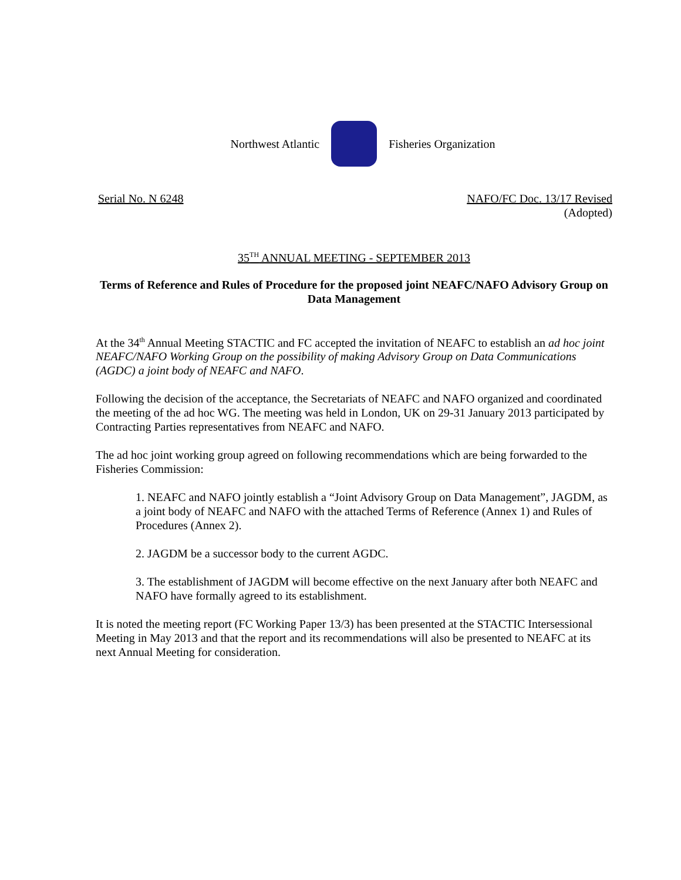Northwest Atlantic Fisheries Organization
Serial No. N 6248 NAFO/FC Doc. 13/17 Revised
(Adopted)
35<sup>TH</sup> ANNUAL MEETING - SEPTEMBER 2013
Terms of Reference and Rules of Procedure for the proposed joint NEAFC/NAFO Advisory Group on Data Management
At the 34<sup>th</sup> Annual Meeting STACTIC and FC accepted the invitation of NEAFC to establish an ad hoc joint NEAFC/NAFO Working Group on the possibility of making Advisory Group on Data Communications (AGDC) a joint body of NEAFC and NAFO.
Following the decision of the acceptance, the Secretariats of NEAFC and NAFO organized and coordinated the meeting of the ad hoc WG. The meeting was held in London, UK on 29-31 January 2013 participated by Contracting Parties representatives from NEAFC and NAFO.
The ad hoc joint working group agreed on following recommendations which are being forwarded to the Fisheries Commission:
1. NEAFC and NAFO jointly establish a “Joint Advisory Group on Data Management”, JAGDM, as a joint body of NEAFC and NAFO with the attached Terms of Reference (Annex 1) and Rules of Procedures (Annex 2).
2. JAGDM be a successor body to the current AGDC.
3. The establishment of JAGDM will become effective on the next January after both NEAFC and NAFO have formally agreed to its establishment.
It is noted the meeting report (FC Working Paper 13/3) has been presented at the STACTIC Intersessional Meeting in May 2013 and that the report and its recommendations will also be presented to NEAFC at its next Annual Meeting for consideration.